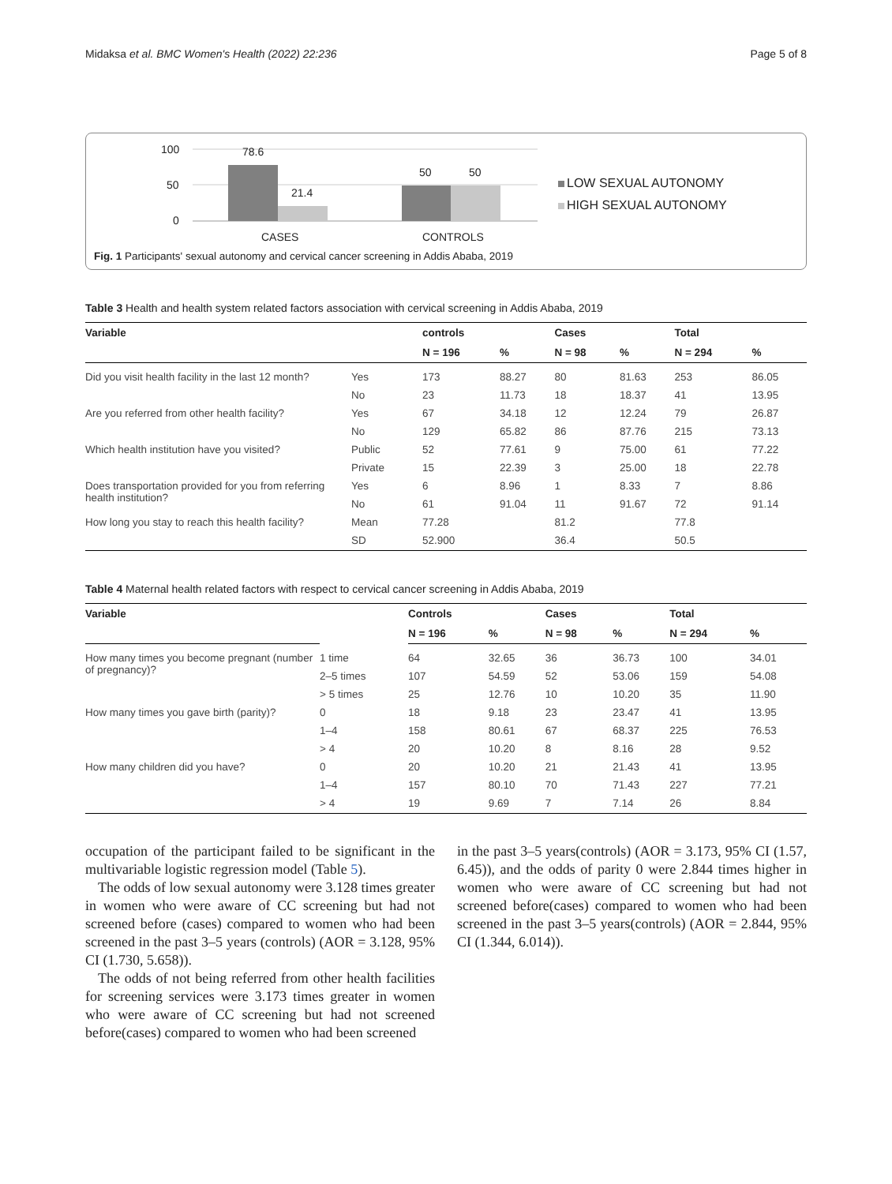Midaksa et al. BMC Women's Health (2022) 22:236 Page 5 of 8
100
50
0
78.6
21.4
50
50
CASES
CONTROLS
LOW SEXUAL AUTONOMY
HIGH SEXUAL AUTONOMY
Fig. 1 Participants' sexual autonomy and cervical cancer screening in Addis Ababa, 2019
Table 3 Health and health system related factors association with cervical screening in Addis Ababa, 2019
| Variable | | controls | | Cases | | Total | |
| --- | --- | --- | --- | --- | --- | --- | --- |
| | | N = 196 | % | N = 98 | % | N = 294 | % |
| Did you visit health facility in the last 12 month? | Yes | 173 | 88.27 | 80 | 81.63 | 253 | 86.05 |
| | No | 23 | 11.73 | 18 | 18.37 | 41 | 13.95 |
| Are you referred from other health facility? | Yes | 67 | 34.18 | 12 | 12.24 | 79 | 26.87 |
| | No | 129 | 65.82 | 86 | 87.76 | 215 | 73.13 |
| Which health institution have you visited? | Public | 52 | 77.61 | 9 | 75.00 | 61 | 77.22 |
| | Private | 15 | 22.39 | 3 | 25.00 | 18 | 22.78 |
| Does transportation provided for you from referring health institution? | Yes | 6 | 8.96 | 1 | 8.33 | 7 | 8.86 |
| | No | 61 | 91.04 | 11 | 91.67 | 72 | 91.14 |
| How long you stay to reach this health facility? | Mean | 77.28 | | 81.2 | | 77.8 | |
| | SD | 52.900 | | 36.4 | | 50.5 | |
Table 4 Maternal health related factors with respect to cervical cancer screening in Addis Ababa, 2019
| Variable | | Controls | | Cases | | Total | |
| --- | --- | --- | --- | --- | --- | --- | --- |
| | | N = 196 | % | N = 98 | % | N = 294 | % |
| How many times you become pregnant (number of pregnancy)? | 1 time | 64 | 32.65 | 36 | 36.73 | 100 | 34.01 |
| | 2–5 times | 107 | 54.59 | 52 | 53.06 | 159 | 54.08 |
| | > 5 times | 25 | 12.76 | 10 | 10.20 | 35 | 11.90 |
| How many times you gave birth (parity)? | 0 | 18 | 9.18 | 23 | 23.47 | 41 | 13.95 |
| | 1–4 | 158 | 80.61 | 67 | 68.37 | 225 | 76.53 |
| | > 4 | 20 | 10.20 | 8 | 8.16 | 28 | 9.52 |
| How many children did you have? | 0 | 20 | 10.20 | 21 | 21.43 | 41 | 13.95 |
| | 1–4 | 157 | 80.10 | 70 | 71.43 | 227 | 77.21 |
| | > 4 | 19 | 9.69 | 7 | 7.14 | 26 | 8.84 |
occupation of the participant failed to be significant in the multivariable logistic regression model (Table 5).
The odds of low sexual autonomy were 3.128 times greater in women who were aware of CC screening but had not screened before (cases) compared to women who had been screened in the past 3–5 years (controls) (AOR = 3.128, 95% CI (1.730, 5.658)).
The odds of not being referred from other health facilities for screening services were 3.173 times greater in women who were aware of CC screening but had not screened before(cases) compared to women who had been screened
in the past 3–5 years(controls) (AOR = 3.173, 95% CI (1.57, 6.45)), and the odds of parity 0 were 2.844 times higher in women who were aware of CC screening but had not screened before(cases) compared to women who had been screened in the past 3–5 years(controls) (AOR = 2.844, 95% CI (1.344, 6.014)).